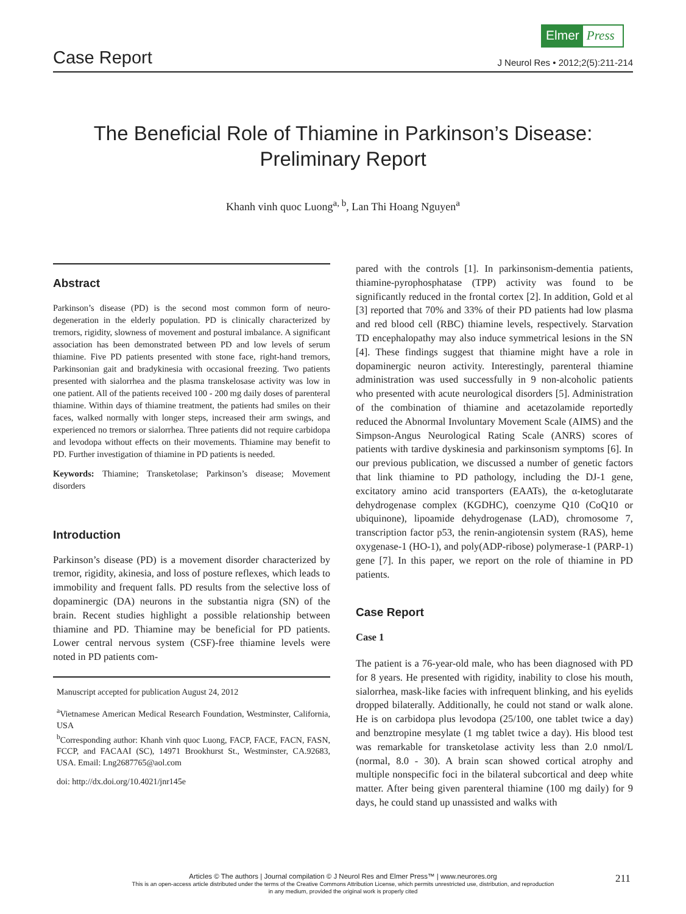Elmer Press
Case Report J Neurol Res • 2012;2(5):211-214
The Beneficial Role of Thiamine in Parkinson’s Disease:
Preliminary Report
Khanh vinh quoc Luong<sup>a, b</sup>, Lan Thi Hoang Nguyen<sup>a</sup>
Abstract
Parkinson’s disease (PD) is the second most common form of neuro-degeneration in the elderly population. PD is clinically characterized by tremors, rigidity, slowness of movement and postural imbalance. A significant association has been demonstrated between PD and low levels of serum thiamine. Five PD patients presented with stone face, right-hand tremors, Parkinsonian gait and bradykinesia with occasional freezing. Two patients presented with sialorrhea and the plasma transkelosase activity was low in one patient. All of the patients received 100 - 200 mg daily doses of parenteral thiamine. Within days of thiamine treatment, the patients had smiles on their faces, walked normally with longer steps, increased their arm swings, and experienced no tremors or sialorrhea. Three patients did not require carbidopa and levodopa without effects on their movements. Thiamine may benefit to PD. Further investigation of thiamine in PD patients is needed.
Keywords: Thiamine; Transketolase; Parkinson’s disease; Movement disorders
Introduction
Parkinson’s disease (PD) is a movement disorder characterized by tremor, rigidity, akinesia, and loss of posture reflexes, which leads to immobility and frequent falls. PD results from the selective loss of dopaminergic (DA) neurons in the substantia nigra (SN) of the brain. Recent studies highlight a possible relationship between thiamine and PD. Thiamine may be beneficial for PD patients. Lower central nervous system (CSF)-free thiamine levels were noted in PD patients com-
Manuscript accepted for publication August 24, 2012
<sup>a</sup> Vietnamese American Medical Research Foundation, Westminster, California, USA
<sup>b</sup> Corresponding author: Khanh vinh quoc Luong, FACP, FACE, FACN, FASN, FCCP, and FACAAI (SC), 14971 Brookhurst St., Westminster, CA.92683, USA. Email: Lng2687765@aol.com
doi: http://dx.doi.org/10.4021/jnr145e
pared with the controls [1]. In parkinsonism-dementia patients, thiamine-pyrophosphatase (TPP) activity was found to be significantly reduced in the frontal cortex [2]. In addition, Gold et al [3] reported that 70% and 33% of their PD patients had low plasma and red blood cell (RBC) thiamine levels, respectively. Starvation TD encephalopathy may also induce symmetrical lesions in the SN [4]. These findings suggest that thiamine might have a role in dopaminergic neuron activity. Interestingly, parenteral thiamine administration was used successfully in 9 non-alcoholic patients who presented with acute neurological disorders [5]. Administration of the combination of thiamine and acetazolamide reportedly reduced the Abnormal Involuntary Movement Scale (AIMS) and the Simpson-Angus Neurological Rating Scale (ANRS) scores of patients with tardive dyskinesia and parkinsonism symptoms [6]. In our previous publication, we discussed a number of genetic factors that link thiamine to PD pathology, including the DJ-1 gene, excitatory amino acid transporters (EAATs), the α-ketoglutarate dehydrogenase complex (KGDHC), coenzyme Q10 (CoQ10 or ubiquinone), lipoamide dehydrogenase (LAD), chromosome 7, transcription factor p53, the renin-angiotensin system (RAS), heme oxygenase-1 (HO-1), and poly(ADP-ribose) polymerase-1 (PARP-1) gene [7]. In this paper, we report on the role of thiamine in PD patients.
Case Report
Case 1
The patient is a 76-year-old male, who has been diagnosed with PD for 8 years. He presented with rigidity, inability to close his mouth, sialorrhea, mask-like facies with infrequent blinking, and his eyelids dropped bilaterally. Additionally, he could not stand or walk alone. He is on carbidopa plus levodopa (25/100, one tablet twice a day) and benztropine mesylate (1 mg tablet twice a day). His blood test was remarkable for transketolase activity less than 2.0 nmol/L (normal, 8.0 - 30). A brain scan showed cortical atrophy and multiple nonspecific foci in the bilateral subcortical and deep white matter. After being given parenteral thiamine (100 mg daily) for 9 days, he could stand up unassisted and walks with
Articles © The authors | Journal compilation © J Neurol Res and Elmer Press™ | www.neurores.org
This is an open-access article distributed under the terms of the Creative Commons Attribution License, which permits unrestricted use, distribution, and reproduction
in any medium, provided the original work is properly cited
211